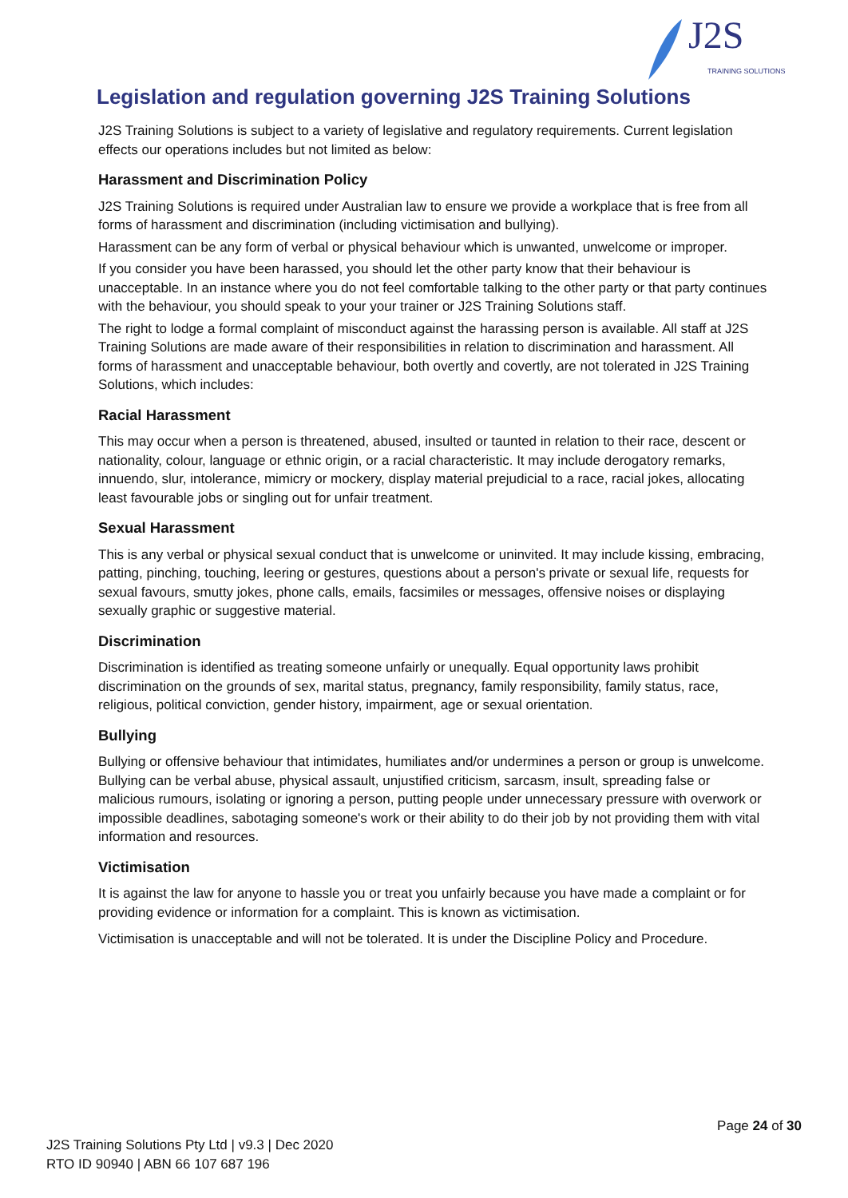J2S TRAINING SOLUTIONS
Legislation and regulation governing J2S Training Solutions
J2S Training Solutions is subject to a variety of legislative and regulatory requirements. Current legislation effects our operations includes but not limited as below:
Harassment and Discrimination Policy
J2S Training Solutions is required under Australian law to ensure we provide a workplace that is free from all forms of harassment and discrimination (including victimisation and bullying).
Harassment can be any form of verbal or physical behaviour which is unwanted, unwelcome or improper.
If you consider you have been harassed, you should let the other party know that their behaviour is unacceptable. In an instance where you do not feel comfortable talking to the other party or that party continues with the behaviour, you should speak to your your trainer or J2S Training Solutions staff.
The right to lodge a formal complaint of misconduct against the harassing person is available. All staff at J2S Training Solutions are made aware of their responsibilities in relation to discrimination and harassment. All forms of harassment and unacceptable behaviour, both overtly and covertly, are not tolerated in J2S Training Solutions, which includes:
Racial Harassment
This may occur when a person is threatened, abused, insulted or taunted in relation to their race, descent or nationality, colour, language or ethnic origin, or a racial characteristic. It may include derogatory remarks, innuendo, slur, intolerance, mimicry or mockery, display material prejudicial to a race, racial jokes, allocating least favourable jobs or singling out for unfair treatment.
Sexual Harassment
This is any verbal or physical sexual conduct that is unwelcome or uninvited. It may include kissing, embracing, patting, pinching, touching, leering or gestures, questions about a person's private or sexual life, requests for sexual favours, smutty jokes, phone calls, emails, facsimiles or messages, offensive noises or displaying sexually graphic or suggestive material.
Discrimination
Discrimination is identified as treating someone unfairly or unequally. Equal opportunity laws prohibit discrimination on the grounds of sex, marital status, pregnancy, family responsibility, family status, race, religious, political conviction, gender history, impairment, age or sexual orientation.
Bullying
Bullying or offensive behaviour that intimidates, humiliates and/or undermines a person or group is unwelcome. Bullying can be verbal abuse, physical assault, unjustified criticism, sarcasm, insult, spreading false or malicious rumours, isolating or ignoring a person, putting people under unnecessary pressure with overwork or impossible deadlines, sabotaging someone's work or their ability to do their job by not providing them with vital information and resources.
Victimisation
It is against the law for anyone to hassle you or treat you unfairly because you have made a complaint or for providing evidence or information for a complaint. This is known as victimisation.
Victimisation is unacceptable and will not be tolerated. It is under the Discipline Policy and Procedure.
Page 24 of 30
J2S Training Solutions Pty Ltd | v9.3 | Dec 2020
RTO ID 90940 | ABN 66 107 687 196